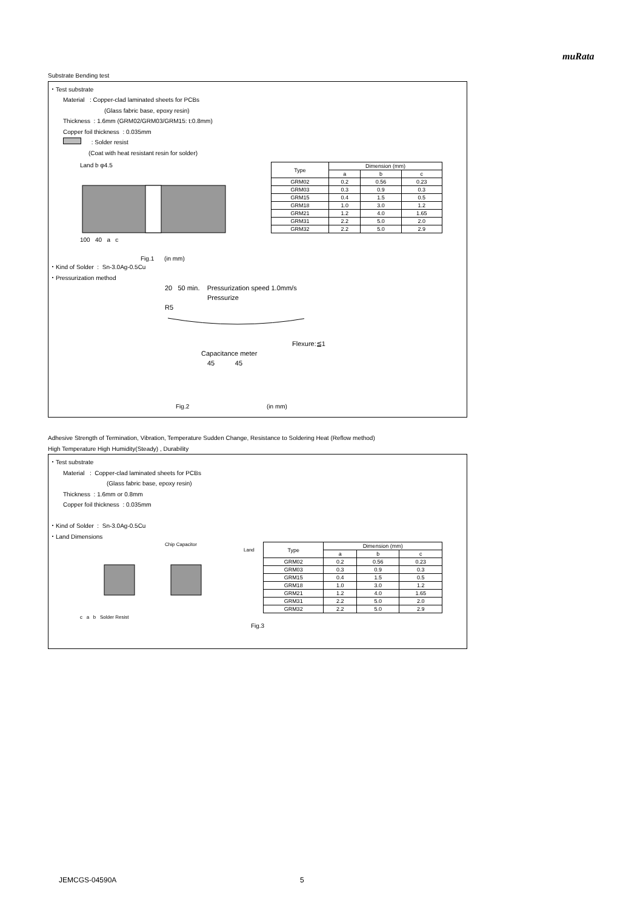muRata
Substrate Bending test
・Test substrate
Material : Copper-clad laminated sheets for PCBs
(Glass fabric base, epoxy resin)
Thickness : 1.6mm (GRM02/GRM03/GRM15: t:0.8mm)
Copper foil thickness : 0.035mm
: Solder resist
(Coat with heat resistant resin for solder)
Land b φ4.5
100 40 a c
Fig.1 (in mm)
| Type | Dimension (mm) | | |
| --- | --- | --- | --- |
| | a | b | c |
| GRM02 | 0.2 | 0.56 | 0.23 |
| GRM03 | 0.3 | 0.9 | 0.3 |
| GRM15 | 0.4 | 1.5 | 0.5 |
| GRM18 | 1.0 | 3.0 | 1.2 |
| GRM21 | 1.2 | 4.0 | 1.65 |
| GRM31 | 2.2 | 5.0 | 2.0 |
| GRM32 | 2.2 | 5.0 | 2.9 |
・Kind of Solder : Sn-3.0Ag-0.5Cu
・Pressurization method
20 50 min. Pressurization speed 1.0mm/s
Pressurize
R5
Flexure:≦1
Capacitance meter
45 45
Fig.2 (in mm)
Adhesive Strength of Termination, Vibration, Temperature Sudden Change, Resistance to Soldering Heat (Reflow method)
High Temperature High Humidity(Steady) , Durability
・Test substrate
Material : Copper-clad laminated sheets for PCBs
(Glass fabric base, epoxy resin)
Thickness : 1.6mm or 0.8mm
Copper foil thickness : 0.035mm
・Kind of Solder : Sn-3.0Ag-0.5Cu
・Land Dimensions
Chip Capacitor
Land
c a b Solder Resist
| Type | Dimension (mm) | | |
| --- | --- | --- | --- |
| | a | b | c |
| GRM02 | 0.2 | 0.56 | 0.23 |
| GRM03 | 0.3 | 0.9 | 0.3 |
| GRM15 | 0.4 | 1.5 | 0.5 |
| GRM18 | 1.0 | 3.0 | 1.2 |
| GRM21 | 1.2 | 4.0 | 1.65 |
| GRM31 | 2.2 | 5.0 | 2.0 |
| GRM32 | 2.2 | 5.0 | 2.9 |
Fig.3
JEMCGS-04590A 5